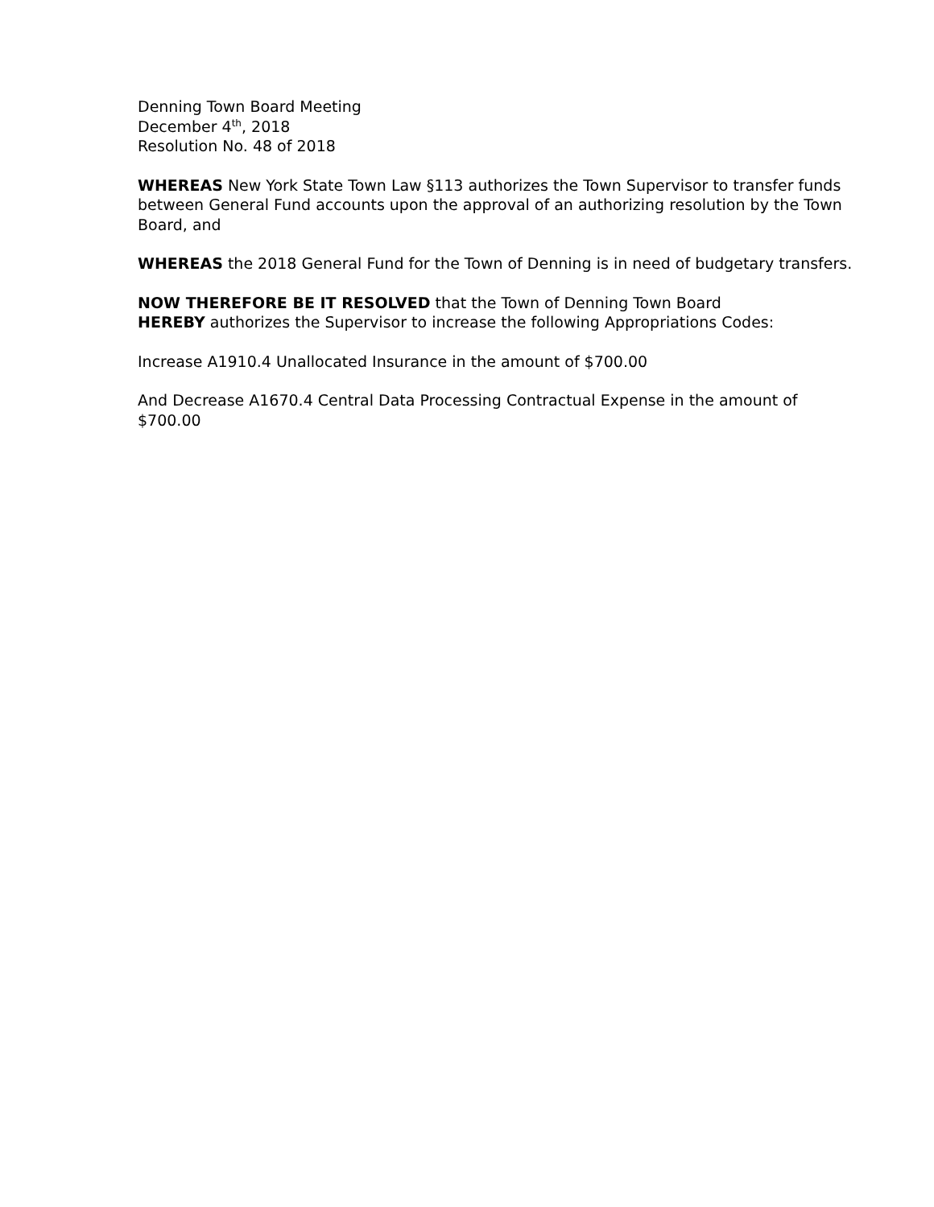Denning Town Board Meeting
December 4<sup>th</sup>, 2018
Resolution No. 48 of 2018
WHEREAS New York State Town Law §113 authorizes the Town Supervisor to transfer funds between General Fund accounts upon the approval of an authorizing resolution by the Town Board, and
WHEREAS the 2018 General Fund for the Town of Denning is in need of budgetary transfers.
NOW THEREFORE BE IT RESOLVED that the Town of Denning Town Board
HEREBY authorizes the Supervisor to increase the following Appropriations Codes:
Increase A1910.4 Unallocated Insurance in the amount of $700.00
And Decrease A1670.4 Central Data Processing Contractual Expense in the amount of $700.00